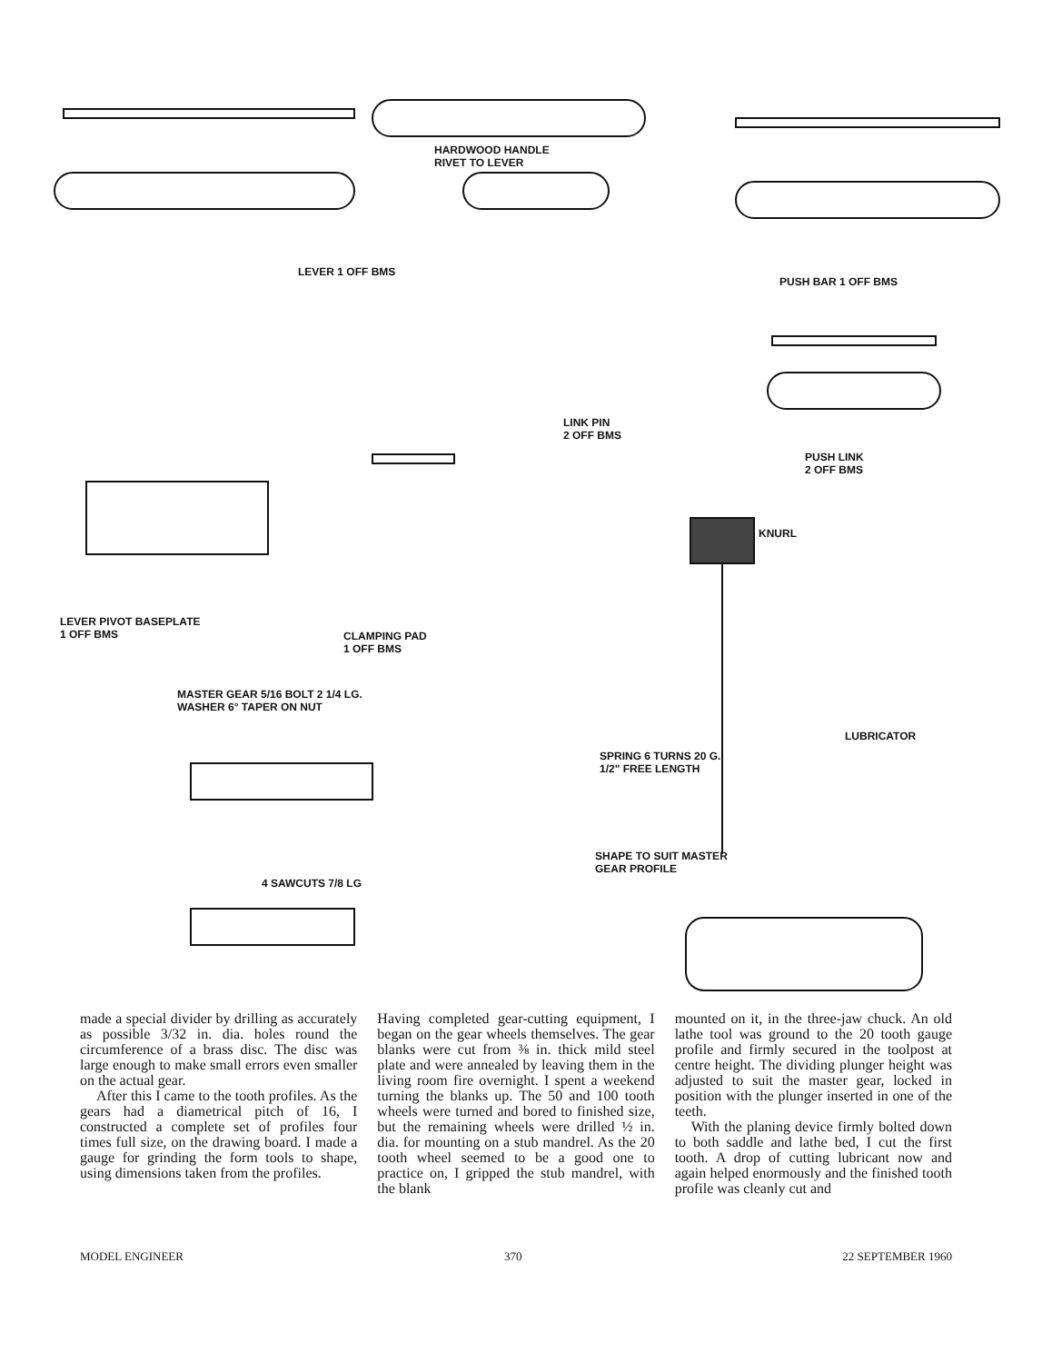HARDWOOD HANDLE
RIVET TO LEVER
LEVER 1 OFF BMS
PUSH BAR 1 OFF BMS
LEVER PIVOT BASEPLATE
1 OFF BMS
CLAMPING PAD
1 OFF BMS
LINK PIN
2 OFF BMS
PUSH LINK
2 OFF BMS
KNURL
LUBRICATOR
SPRING 6 TURNS 20 G.
1/2" FREE LENGTH
SHAPE TO SUIT MASTER
GEAR PROFILE
MASTER GEAR 5/16 BOLT 2 1/4 LG.
WASHER 6° TAPER ON NUT
4 SAWCUTS 7/8 LG
made a special divider by drilling as accurately as possible 3/32 in. dia. holes round the circumference of a brass disc. The disc was large enough to make small errors even smaller on the actual gear.
After this I came to the tooth profiles. As the gears had a diametrical pitch of 16, I constructed a complete set of profiles four times full size, on the drawing board. I made a gauge for grinding the form tools to shape, using dimensions taken from the profiles.
Having completed gear-cutting equipment, I began on the gear wheels themselves. The gear blanks were cut from ⅜ in. thick mild steel plate and were annealed by leaving them in the living room fire overnight. I spent a weekend turning the blanks up. The 50 and 100 tooth wheels were turned and bored to finished size, but the remaining wheels were drilled ½ in. dia. for mounting on a stub mandrel. As the 20 tooth wheel seemed to be a good one to practice on, I gripped the stub mandrel, with the blank
mounted on it, in the three-jaw chuck. An old lathe tool was ground to the 20 tooth gauge profile and firmly secured in the toolpost at centre height. The dividing plunger height was adjusted to suit the master gear, locked in position with the plunger inserted in one of the teeth.
With the planing device firmly bolted down to both saddle and lathe bed, I cut the first tooth. A drop of cutting lubricant now and again helped enormously and the finished tooth profile was cleanly cut and
MODEL ENGINEER 370 22 SEPTEMBER 1960